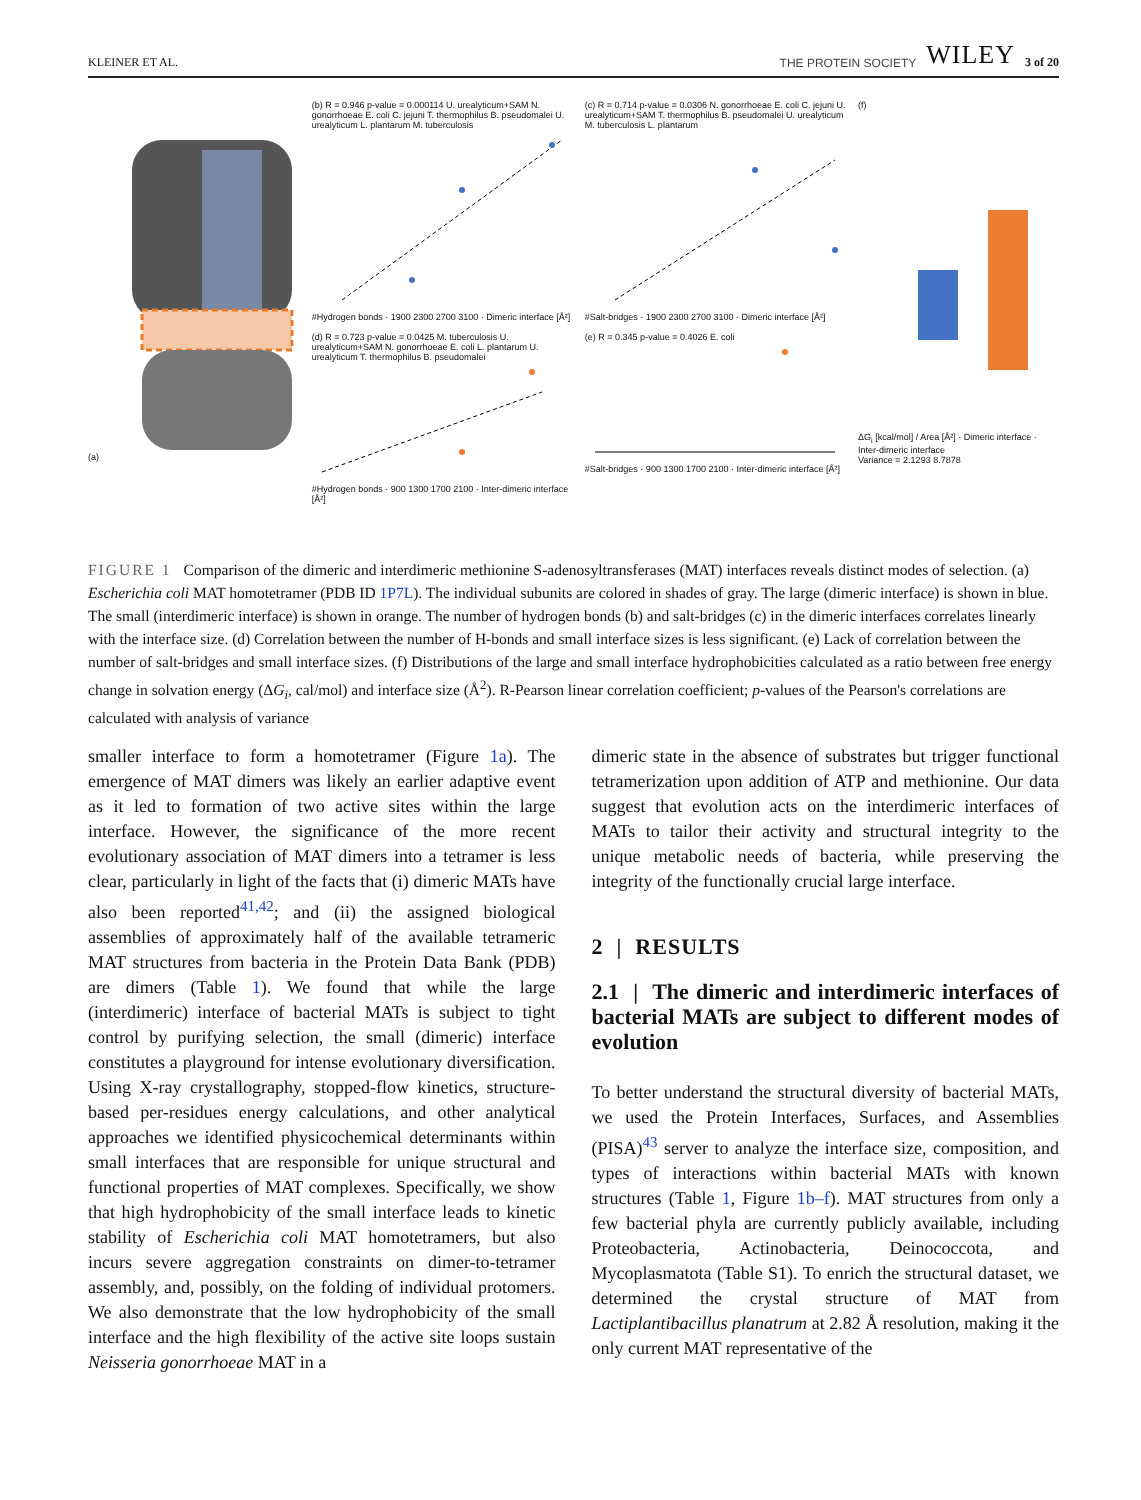KLEINER ET AL. THE PROTEIN SOCIETY WILEY 3 of 20
(a) (b) R = 0.946 p-value = 0.000114 U. urealyticum+SAM N. gonorrhoeae E. coli C. jejuni T. thermophilus B. pseudomalei U. urealyticum L. plantarum M. tuberculosis
#Hydrogen bonds · 1900 2300 2700 3100 · Dimeric interface [Å²]
(d) R = 0.723 p-value = 0.0425 M. tuberculosis U. urealyticum+SAM N. gonorrhoeae E. coli L. plantarum U. urealyticum T. thermophilus B. pseudomalei
#Hydrogen bonds · 900 1300 1700 2100 · Inter-dimeric interface [Å²]
(c) R = 0.714 p-value = 0.0306 N. gonorrhoeae E. coli C. jejuni U. urealyticum+SAM T. thermophilus B. pseudomalei U. urealyticum M. tuberculosis L. plantarum
#Salt-bridges · 1900 2300 2700 3100 · Dimeric interface [Å²]
(e) R = 0.345 p-value = 0.4026 E. coli
#Salt-bridges · 900 1300 1700 2100 · Inter-dimeric interface [Å²]
(f)
ΔG<sub>i</sub> [kcal/mol] / Area [Å²] · Dimeric interface · Inter-dimeric interface
Variance = 2.1293 8.7878
FIGURE 1 Comparison of the dimeric and interdimeric methionine S-adenosyltransferases (MAT) interfaces reveals distinct modes of selection. (a) Escherichia coli MAT homotetramer (PDB ID 1P7L). The individual subunits are colored in shades of gray. The large (dimeric interface) is shown in blue. The small (interdimeric interface) is shown in orange. The number of hydrogen bonds (b) and salt-bridges (c) in the dimeric interfaces correlates linearly with the interface size. (d) Correlation between the number of H-bonds and small interface sizes is less significant. (e) Lack of correlation between the number of salt-bridges and small interface sizes. (f) Distributions of the large and small interface hydrophobicities calculated as a ratio between free energy change in solvation energy (ΔG<sub>i</sub>, cal/mol) and interface size (Å<sup>2</sup>). R-Pearson linear correlation coefficient; p-values of the Pearson's correlations are calculated with analysis of variance
smaller interface to form a homotetramer (Figure 1a). The emergence of MAT dimers was likely an earlier adaptive event as it led to formation of two active sites within the large interface. However, the significance of the more recent evolutionary association of MAT dimers into a tetramer is less clear, particularly in light of the facts that (i) dimeric MATs have also been reported<sup>41,42</sup>; and (ii) the assigned biological assemblies of approximately half of the available tetrameric MAT structures from bacteria in the Protein Data Bank (PDB) are dimers (Table 1). We found that while the large (interdimeric) interface of bacterial MATs is subject to tight control by purifying selection, the small (dimeric) interface constitutes a playground for intense evolutionary diversification. Using X-ray crystallography, stopped-flow kinetics, structure-based per-residues energy calculations, and other analytical approaches we identified physicochemical determinants within small interfaces that are responsible for unique structural and functional properties of MAT complexes. Specifically, we show that high hydrophobicity of the small interface leads to kinetic stability of Escherichia coli MAT homotetramers, but also incurs severe aggregation constraints on dimer-to-tetramer assembly, and, possibly, on the folding of individual protomers. We also demonstrate that the low hydrophobicity of the small interface and the high flexibility of the active site loops sustain Neisseria gonorrhoeae MAT in a
dimeric state in the absence of substrates but trigger functional tetramerization upon addition of ATP and methionine. Our data suggest that evolution acts on the interdimeric interfaces of MATs to tailor their activity and structural integrity to the unique metabolic needs of bacteria, while preserving the integrity of the functionally crucial large interface.
2 | RESULTS
2.1 | The dimeric and interdimeric interfaces of bacterial MATs are subject to different modes of evolution
To better understand the structural diversity of bacterial MATs, we used the Protein Interfaces, Surfaces, and Assemblies (PISA)<sup>43</sup> server to analyze the interface size, composition, and types of interactions within bacterial MATs with known structures (Table 1, Figure 1b–f). MAT structures from only a few bacterial phyla are currently publicly available, including Proteobacteria, Actinobacteria, Deinococcota, and Mycoplasmatota (Table S1). To enrich the structural dataset, we determined the crystal structure of MAT from Lactiplantibacillus planatrum at 2.82 Å resolution, making it the only current MAT representative of the